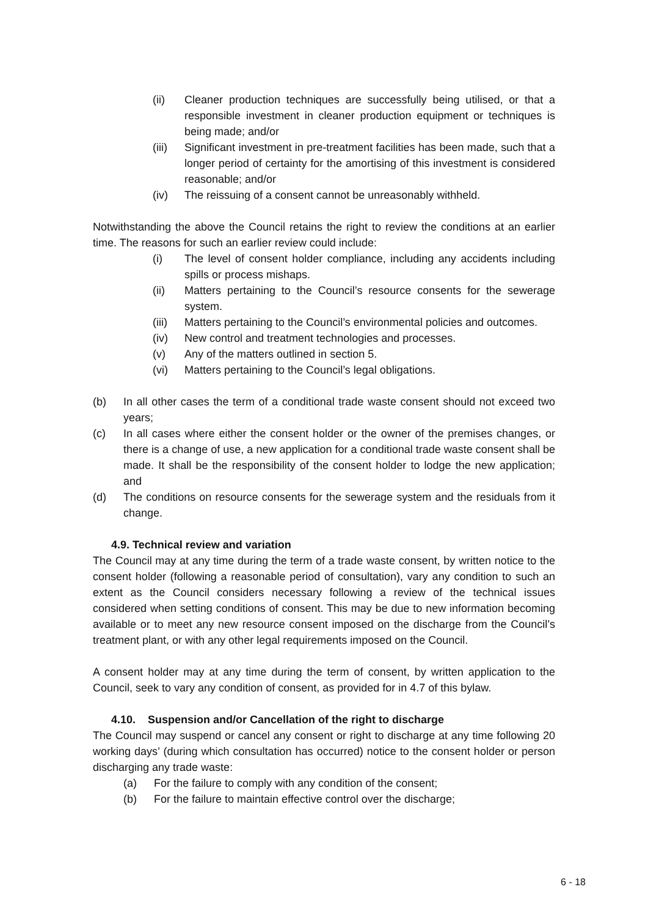(ii) Cleaner production techniques are successfully being utilised, or that a responsible investment in cleaner production equipment or techniques is being made; and/or
(iii) Significant investment in pre-treatment facilities has been made, such that a longer period of certainty for the amortising of this investment is considered reasonable; and/or
(iv) The reissuing of a consent cannot be unreasonably withheld.
Notwithstanding the above the Council retains the right to review the conditions at an earlier time. The reasons for such an earlier review could include:
(i) The level of consent holder compliance, including any accidents including spills or process mishaps.
(ii) Matters pertaining to the Council’s resource consents for the sewerage system.
(iii) Matters pertaining to the Council’s environmental policies and outcomes.
(iv) New control and treatment technologies and processes.
(v) Any of the matters outlined in section 5.
(vi) Matters pertaining to the Council’s legal obligations.
(b) In all other cases the term of a conditional trade waste consent should not exceed two years;
(c) In all cases where either the consent holder or the owner of the premises changes, or there is a change of use, a new application for a conditional trade waste consent shall be made. It shall be the responsibility of the consent holder to lodge the new application; and
(d) The conditions on resource consents for the sewerage system and the residuals from it change.
4.9. Technical review and variation
The Council may at any time during the term of a trade waste consent, by written notice to the consent holder (following a reasonable period of consultation), vary any condition to such an extent as the Council considers necessary following a review of the technical issues considered when setting conditions of consent. This may be due to new information becoming available or to meet any new resource consent imposed on the discharge from the Council’s treatment plant, or with any other legal requirements imposed on the Council.
A consent holder may at any time during the term of consent, by written application to the Council, seek to vary any condition of consent, as provided for in 4.7 of this bylaw.
4.10. Suspension and/or Cancellation of the right to discharge
The Council may suspend or cancel any consent or right to discharge at any time following 20 working days’ (during which consultation has occurred) notice to the consent holder or person discharging any trade waste:
(a) For the failure to comply with any condition of the consent;
(b) For the failure to maintain effective control over the discharge;
6 - 18